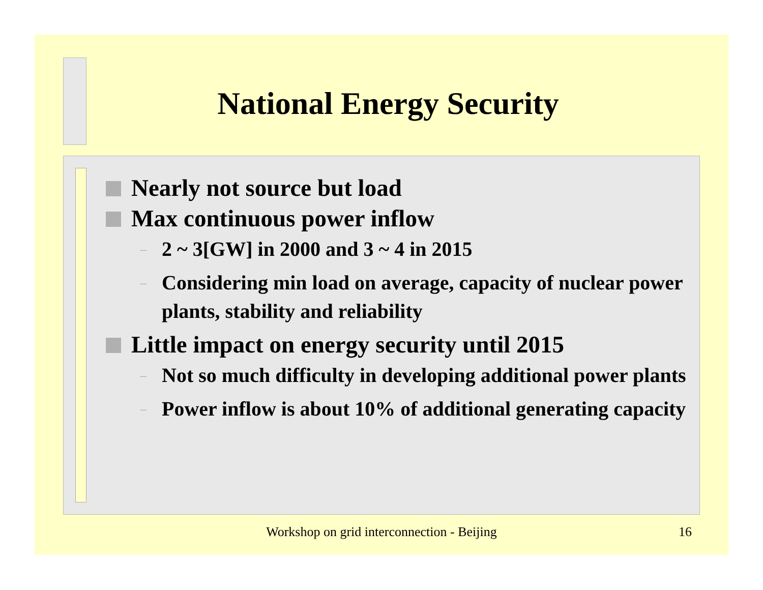National Energy Security
Nearly not source but load
Max continuous power inflow
– 2 ~ 3[GW] in 2000 and 3 ~ 4 in 2015
– Considering min load on average, capacity of nuclear power plants, stability and reliability
Little impact on energy security until 2015
– Not so much difficulty in developing additional power plants
– Power inflow is about 10% of additional generating capacity
Workshop on grid interconnection - Beijing 16